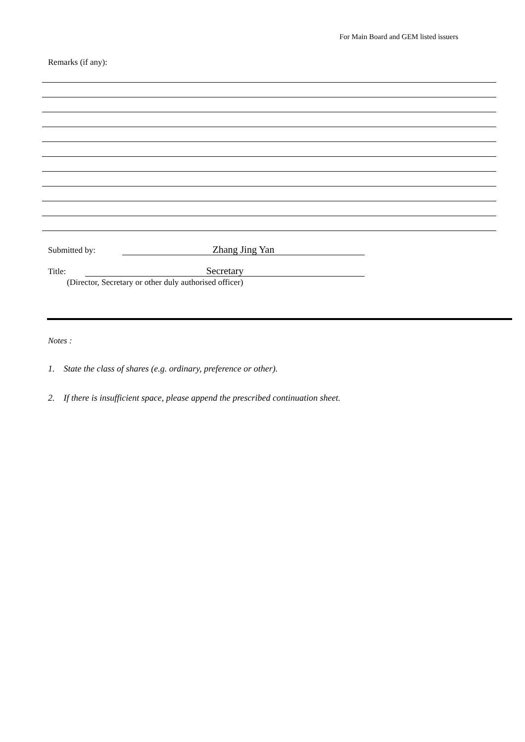For Main Board and GEM listed issuers
Remarks (if any):
Submitted by: Zhang Jing Yan
Title: Secretary
(Director, Secretary or other duly authorised officer)
Notes :
1. State the class of shares (e.g. ordinary, preference or other).
2. If there is insufficient space, please append the prescribed continuation sheet.